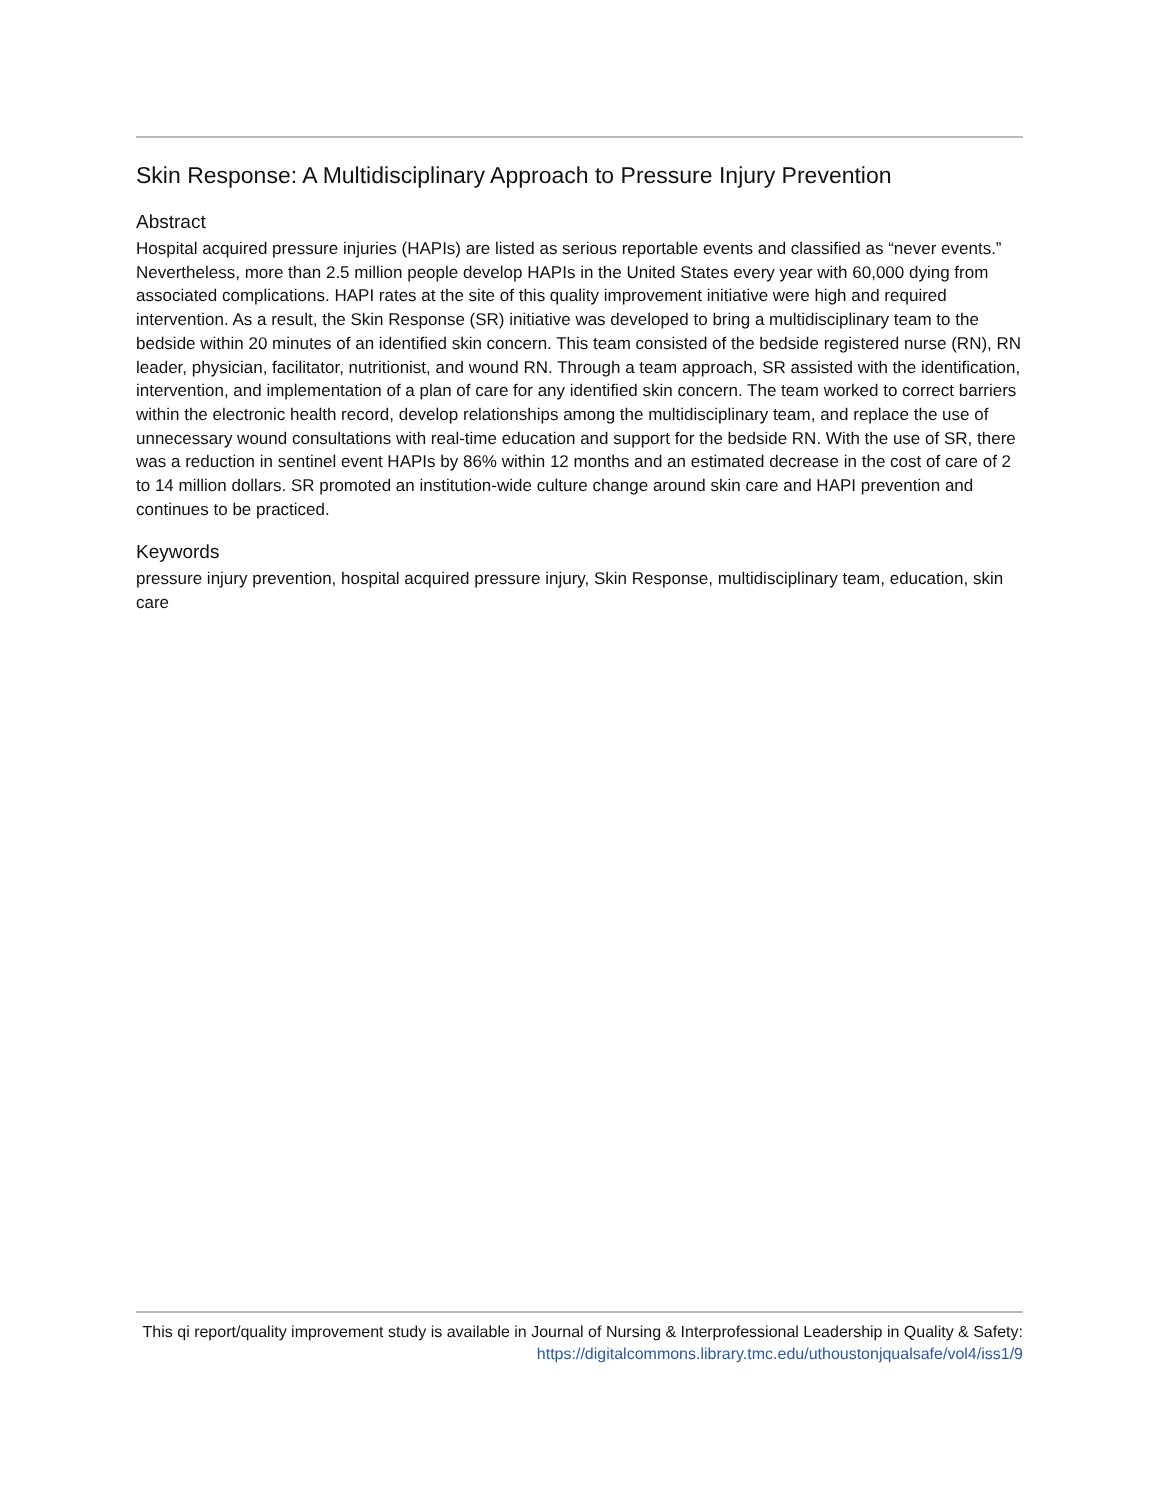Skin Response: A Multidisciplinary Approach to Pressure Injury Prevention
Abstract
Hospital acquired pressure injuries (HAPIs) are listed as serious reportable events and classified as “never events.” Nevertheless, more than 2.5 million people develop HAPIs in the United States every year with 60,000 dying from associated complications. HAPI rates at the site of this quality improvement initiative were high and required intervention. As a result, the Skin Response (SR) initiative was developed to bring a multidisciplinary team to the bedside within 20 minutes of an identified skin concern. This team consisted of the bedside registered nurse (RN), RN leader, physician, facilitator, nutritionist, and wound RN. Through a team approach, SR assisted with the identification, intervention, and implementation of a plan of care for any identified skin concern. The team worked to correct barriers within the electronic health record, develop relationships among the multidisciplinary team, and replace the use of unnecessary wound consultations with real-time education and support for the bedside RN. With the use of SR, there was a reduction in sentinel event HAPIs by 86% within 12 months and an estimated decrease in the cost of care of 2 to 14 million dollars. SR promoted an institution-wide culture change around skin care and HAPI prevention and continues to be practiced.
Keywords
pressure injury prevention, hospital acquired pressure injury, Skin Response, multidisciplinary team, education, skin care
This qi report/quality improvement study is available in Journal of Nursing & Interprofessional Leadership in Quality & Safety: https://digitalcommons.library.tmc.edu/uthoustonjqualsafe/vol4/iss1/9